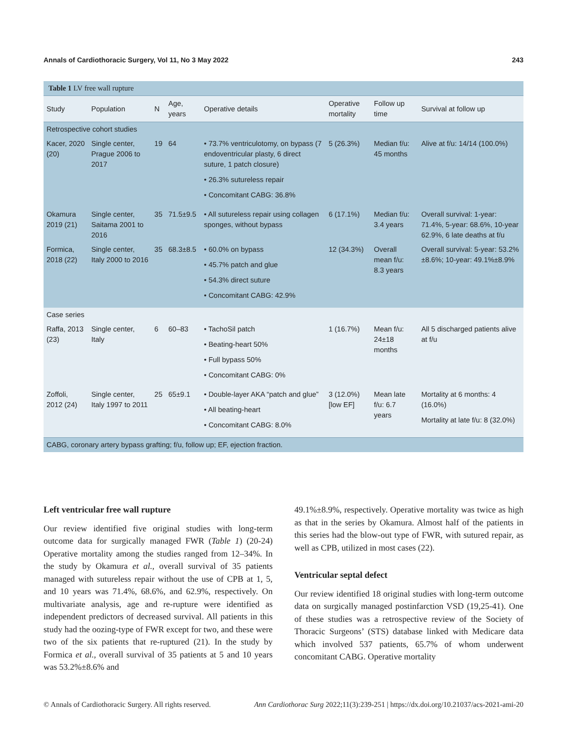Annals of Cardiothoracic Surgery, Vol 11, No 3 May 2022 243
Table 1 LV free wall rupture
| Study | Population | N | Age, years | Operative details | Operative mortality | Follow up time | Survival at follow up |
| --- | --- | --- | --- | --- | --- | --- | --- |
| Retrospective cohort studies | | | | | | | |
| Kacer, 2020 (20) | Single center, Prague 2006 to 2017 | 19 | 64 | • 73.7% ventriculotomy, on bypass (7 endoventricular plasty, 6 direct suture, 1 patch closure) • 26.3% sutureless repair • Concomitant CABG: 36.8% | 5 (26.3%) | Median f/u: 45 months | Alive at f/u: 14/14 (100.0%) |
| Okamura 2019 (21) | Single center, Saitama 2001 to 2016 | 35 | 71.5±9.5 | • All sutureless repair using collagen sponges, without bypass | 6 (17.1%) | Median f/u: 3.4 years | Overall survival: 1-year: 71.4%, 5-year: 68.6%, 10-year 62.9%, 6 late deaths at f/u |
| Formica, 2018 (22) | Single center, Italy 2000 to 2016 | 35 | 68.3±8.5 | • 60.0% on bypass • 45.7% patch and glue • 54.3% direct suture • Concomitant CABG: 42.9% | 12 (34.3%) | Overall mean f/u: 8.3 years | Overall survival: 5-year: 53.2%±8.6%; 10-year: 49.1%±8.9% |
| Case series | | | | | | | |
| Raffa, 2013 (23) | Single center, Italy | 6 | 60–83 | • TachoSil patch • Beating-heart 50% • Full bypass 50% • Concomitant CABG: 0% | 1 (16.7%) | Mean f/u: 24±18 months | All 5 discharged patients alive at f/u |
| Zoffoli, 2012 (24) | Single center, Italy 1997 to 2011 | 25 | 65±9.1 | • Double-layer AKA “patch and glue” • All beating-heart • Concomitant CABG: 8.0% | 3 (12.0%) [low EF] | Mean late f/u: 6.7 years | Mortality at 6 months: 4 (16.0%) Mortality at late f/u: 8 (32.0%) |
| CABG, coronary artery bypass grafting; f/u, follow up; EF, ejection fraction. | | | | | | | |
Left ventricular free wall rupture
Our review identified five original studies with long-term outcome data for surgically managed FWR (Table 1) (20-24) Operative mortality among the studies ranged from 12–34%. In the study by Okamura et al., overall survival of 35 patients managed with sutureless repair without the use of CPB at 1, 5, and 10 years was 71.4%, 68.6%, and 62.9%, respectively. On multivariate analysis, age and re-rupture were identified as independent predictors of decreased survival. All patients in this study had the oozing-type of FWR except for two, and these were two of the six patients that re-ruptured (21). In the study by Formica et al., overall survival of 35 patients at 5 and 10 years was 53.2%±8.6% and
49.1%±8.9%, respectively. Operative mortality was twice as high as that in the series by Okamura. Almost half of the patients in this series had the blow-out type of FWR, with sutured repair, as well as CPB, utilized in most cases (22).
Ventricular septal defect
Our review identified 18 original studies with long-term outcome data on surgically managed postinfarction VSD (19,25-41). One of these studies was a retrospective review of the Society of Thoracic Surgeons’ (STS) database linked with Medicare data which involved 537 patients, 65.7% of whom underwent concomitant CABG. Operative mortality
© Annals of Cardiothoracic Surgery. All rights reserved. Ann Cardiothorac Surg 2022;11(3):239-251 | https://dx.doi.org/10.21037/acs-2021-ami-20